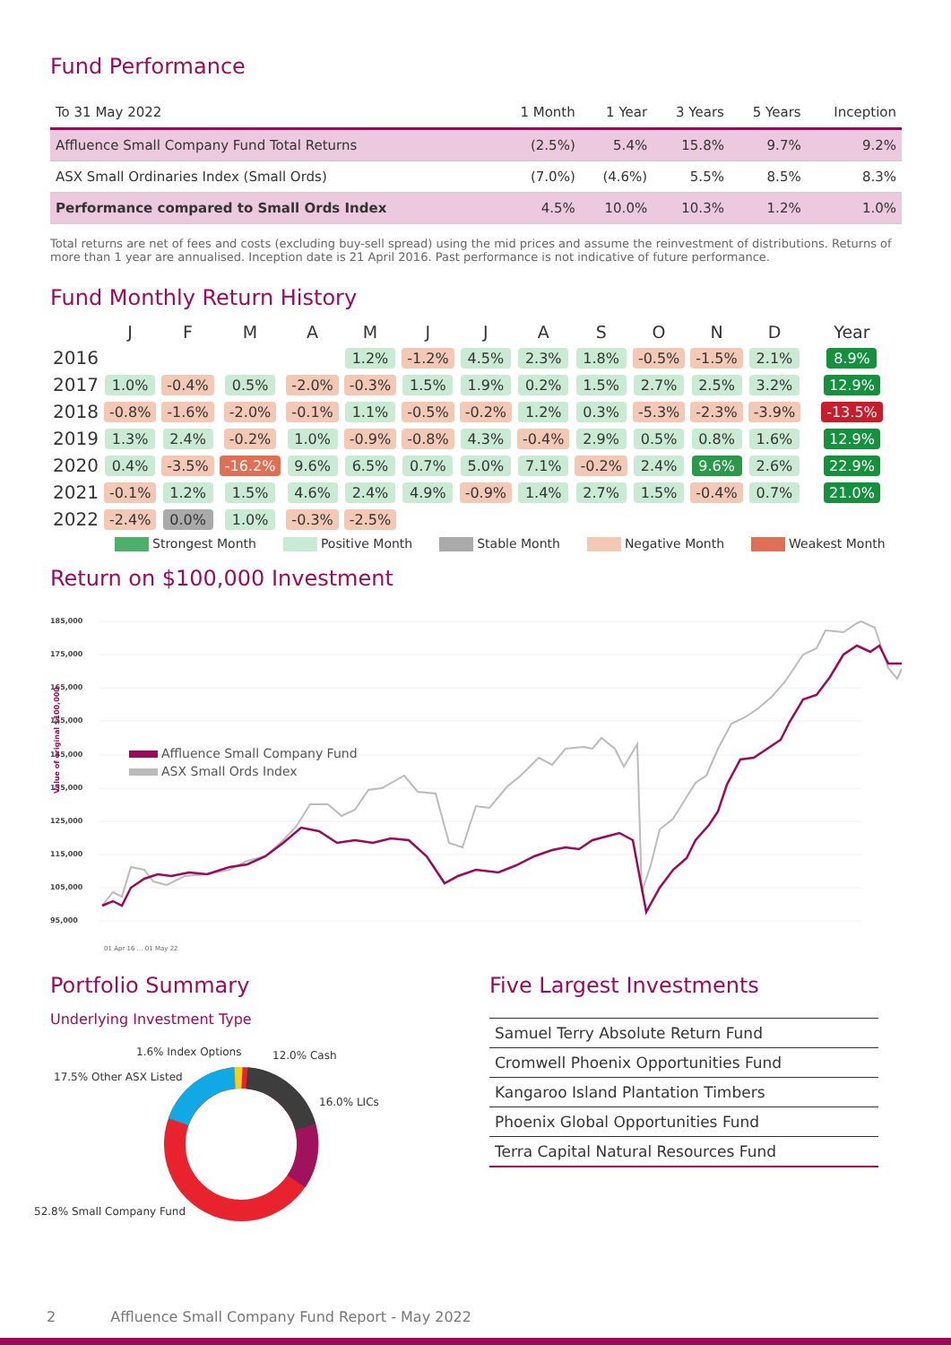Fund Performance
| To 31 May 2022 | 1 Month | 1 Year | 3 Years | 5 Years | Inception |
| --- | --- | --- | --- | --- | --- |
| Affluence Small Company Fund Total Returns | (2.5%) | 5.4% | 15.8% | 9.7% | 9.2% |
| ASX Small Ordinaries Index (Small Ords) | (7.0%) | (4.6%) | 5.5% | 8.5% | 8.3% |
| Performance compared to Small Ords Index | 4.5% | 10.0% | 10.3% | 1.2% | 1.0% |
Total returns are net of fees and costs (excluding buy-sell spread) using the mid prices and assume the reinvestment of distributions. Returns of more than 1 year are annualised. Inception date is 21 April 2016. Past performance is not indicative of future performance.
Fund Monthly Return History
| | J | F | M | A | M | J | J | A | S | O | N | D | Year |
| --- | --- | --- | --- | --- | --- | --- | --- | --- | --- | --- | --- | --- | --- |
| 2016 | | | | | 1.2% | -1.2% | 4.5% | 2.3% | 1.8% | -0.5% | -1.5% | 2.1% | 8.9% |
| 2017 | 1.0% | -0.4% | 0.5% | -2.0% | -0.3% | 1.5% | 1.9% | 0.2% | 1.5% | 2.7% | 2.5% | 3.2% | 12.9% |
| 2018 | -0.8% | -1.6% | -2.0% | -0.1% | 1.1% | -0.5% | -0.2% | 1.2% | 0.3% | -5.3% | -2.3% | -3.9% | -13.5% |
| 2019 | 1.3% | 2.4% | -0.2% | 1.0% | -0.9% | -0.8% | 4.3% | -0.4% | 2.9% | 0.5% | 0.8% | 1.6% | 12.9% |
| 2020 | 0.4% | -3.5% | -16.2% | 9.6% | 6.5% | 0.7% | 5.0% | 7.1% | -0.2% | 2.4% | 9.6% | 2.6% | 22.9% |
| 2021 | -0.1% | 1.2% | 1.5% | 4.6% | 2.4% | 4.9% | -0.9% | 1.4% | 2.7% | 1.5% | -0.4% | 0.7% | 21.0% |
| 2022 | -2.4% | 0.0% | 1.0% | -0.3% | -2.5% | | | | | | | | |
Strongest Month Positive Month Stable Month Negative Month Weakest Month
Return on $100,000 Investment
185,000
175,000
165,000
155,000
145,000
135,000
125,000
115,000
105,000
95,000
Affluence Small Company Fund
ASX Small Ords Index
Value of original $100,000
01 Apr 16 … 01 May 22
Portfolio Summary
Underlying Investment Type
1.6% Index Options 12.0% Cash
17.5% Other ASX Listed
16.0% LICs
52.8% Small Company Fund
Five Largest Investments
| Samuel Terry Absolute Return Fund |
| Cromwell Phoenix Opportunities Fund |
| Kangaroo Island Plantation Timbers |
| Phoenix Global Opportunities Fund |
| Terra Capital Natural Resources Fund |
2 Affluence Small Company Fund Report - May 2022